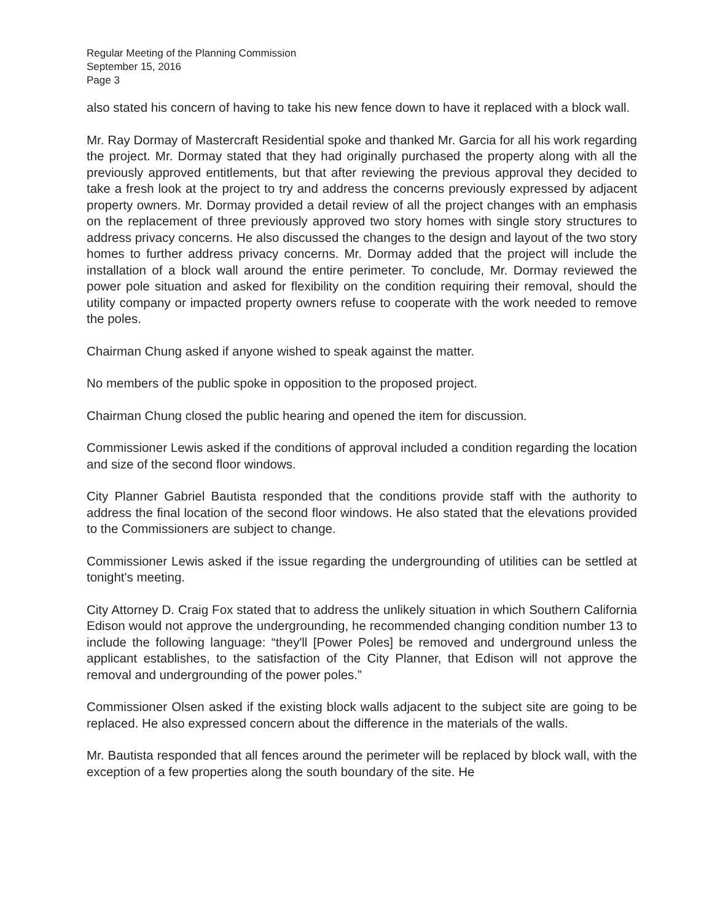Regular Meeting of the Planning Commission
September 15, 2016
Page 3
also stated his concern of having to take his new fence down to have it replaced with a block wall.
Mr. Ray Dormay of Mastercraft Residential spoke and thanked Mr. Garcia for all his work regarding the project. Mr. Dormay stated that they had originally purchased the property along with all the previously approved entitlements, but that after reviewing the previous approval they decided to take a fresh look at the project to try and address the concerns previously expressed by adjacent property owners. Mr. Dormay provided a detail review of all the project changes with an emphasis on the replacement of three previously approved two story homes with single story structures to address privacy concerns. He also discussed the changes to the design and layout of the two story homes to further address privacy concerns. Mr. Dormay added that the project will include the installation of a block wall around the entire perimeter. To conclude, Mr. Dormay reviewed the power pole situation and asked for flexibility on the condition requiring their removal, should the utility company or impacted property owners refuse to cooperate with the work needed to remove the poles.
Chairman Chung asked if anyone wished to speak against the matter.
No members of the public spoke in opposition to the proposed project.
Chairman Chung closed the public hearing and opened the item for discussion.
Commissioner Lewis asked if the conditions of approval included a condition regarding the location and size of the second floor windows.
City Planner Gabriel Bautista responded that the conditions provide staff with the authority to address the final location of the second floor windows. He also stated that the elevations provided to the Commissioners are subject to change.
Commissioner Lewis asked if the issue regarding the undergrounding of utilities can be settled at tonight's meeting.
City Attorney D. Craig Fox stated that to address the unlikely situation in which Southern California Edison would not approve the undergrounding, he recommended changing condition number 13 to include the following language: “they'll [Power Poles] be removed and underground unless the applicant establishes, to the satisfaction of the City Planner, that Edison will not approve the removal and undergrounding of the power poles.”
Commissioner Olsen asked if the existing block walls adjacent to the subject site are going to be replaced. He also expressed concern about the difference in the materials of the walls.
Mr. Bautista responded that all fences around the perimeter will be replaced by block wall, with the exception of a few properties along the south boundary of the site. He